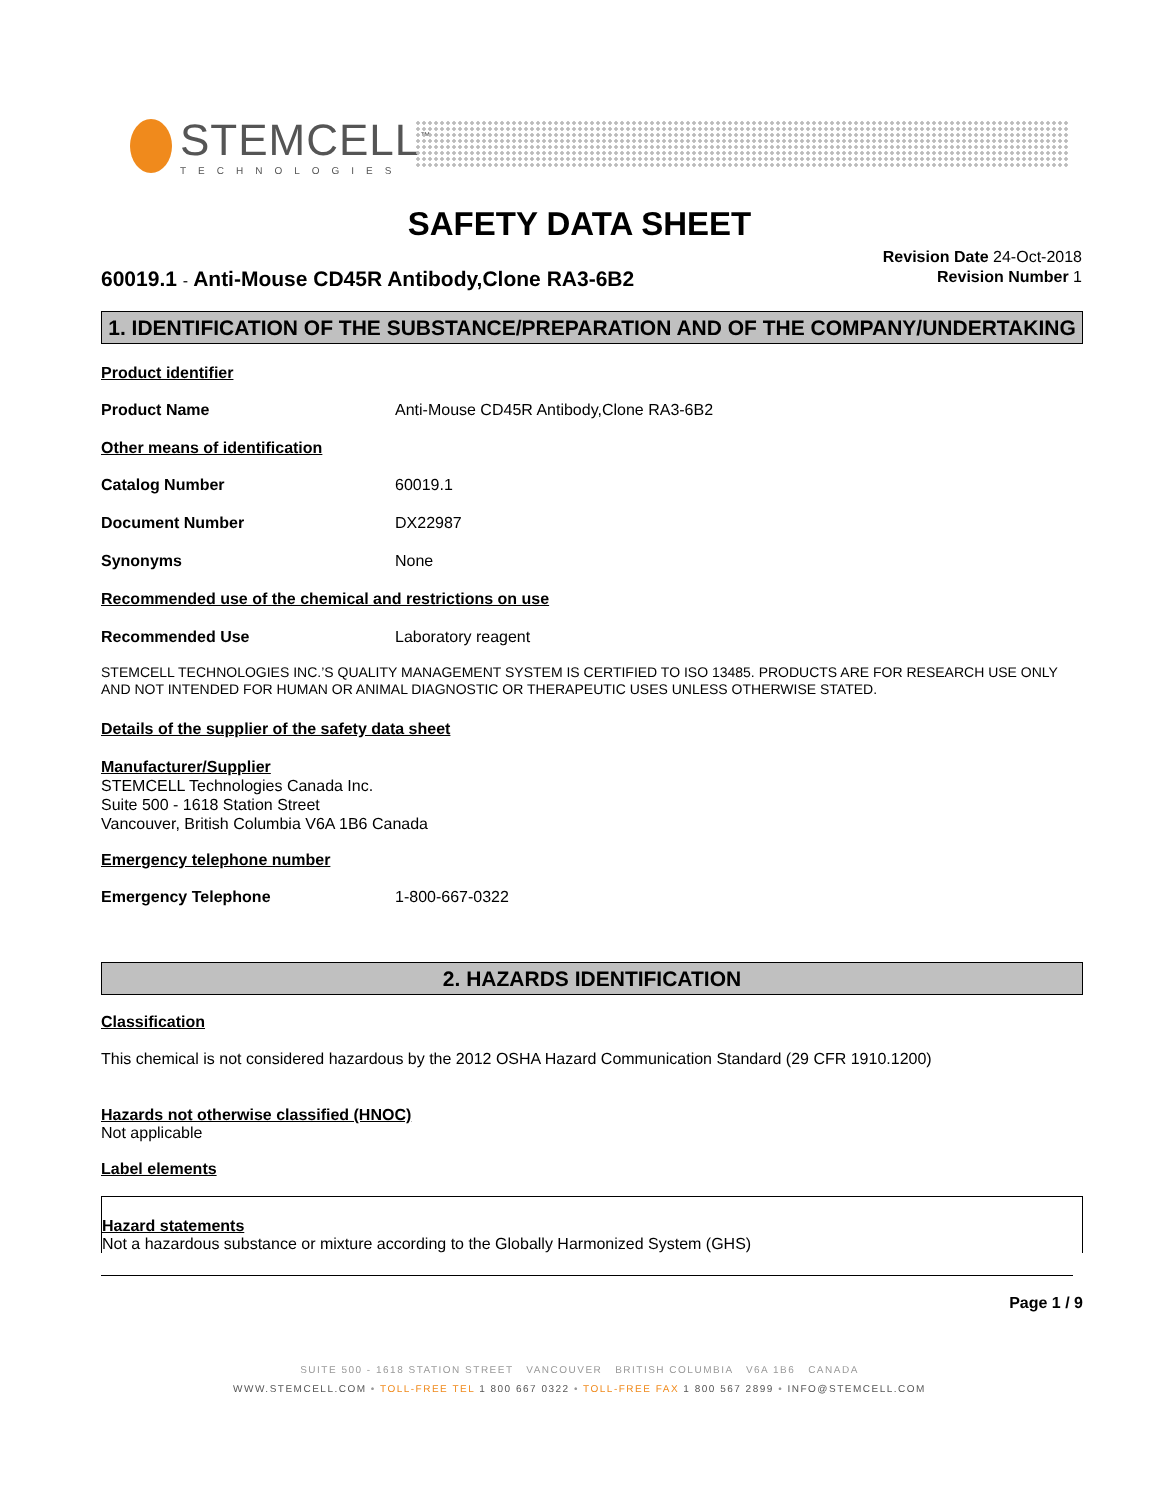STEMCELL<sup>™</sup>
TECHNOLOGIES
SAFETY DATA SHEET
Revision Date 24-Oct-2018
Revision Number 1
60019.1 - Anti-Mouse CD45R Antibody,Clone RA3-6B2
1. IDENTIFICATION OF THE SUBSTANCE/PREPARATION AND OF THE COMPANY/UNDERTAKING
Product identifier
Product Name Anti-Mouse CD45R Antibody,Clone RA3-6B2
Other means of identification
Catalog Number 60019.1
Document Number DX22987
Synonyms None
Recommended use of the chemical and restrictions on use
Recommended Use Laboratory reagent
STEMCELL TECHNOLOGIES INC.’S QUALITY MANAGEMENT SYSTEM IS CERTIFIED TO ISO 13485. PRODUCTS ARE FOR RESEARCH USE ONLY AND NOT INTENDED FOR HUMAN OR ANIMAL DIAGNOSTIC OR THERAPEUTIC USES UNLESS OTHERWISE STATED.
Details of the supplier of the safety data sheet
Manufacturer/Supplier
STEMCELL Technologies Canada Inc.
Suite 500 - 1618 Station Street
Vancouver, British Columbia V6A 1B6 Canada
Emergency telephone number
Emergency Telephone 1-800-667-0322
2. HAZARDS IDENTIFICATION
Classification
This chemical is not considered hazardous by the 2012 OSHA Hazard Communication Standard (29 CFR 1910.1200)
Hazards not otherwise classified (HNOC)
Not applicable
Label elements
Hazard statements
Not a hazardous substance or mixture according to the Globally Harmonized System (GHS)
Page 1 / 9
SUITE 500 - 1618 STATION STREET VANCOUVER BRITISH COLUMBIA V6A 1B6 CANADA
WWW.STEMCELL.COM • TOLL-FREE TEL 1 800 667 0322 • TOLL-FREE FAX 1 800 567 2899 • INFO@STEMCELL.COM